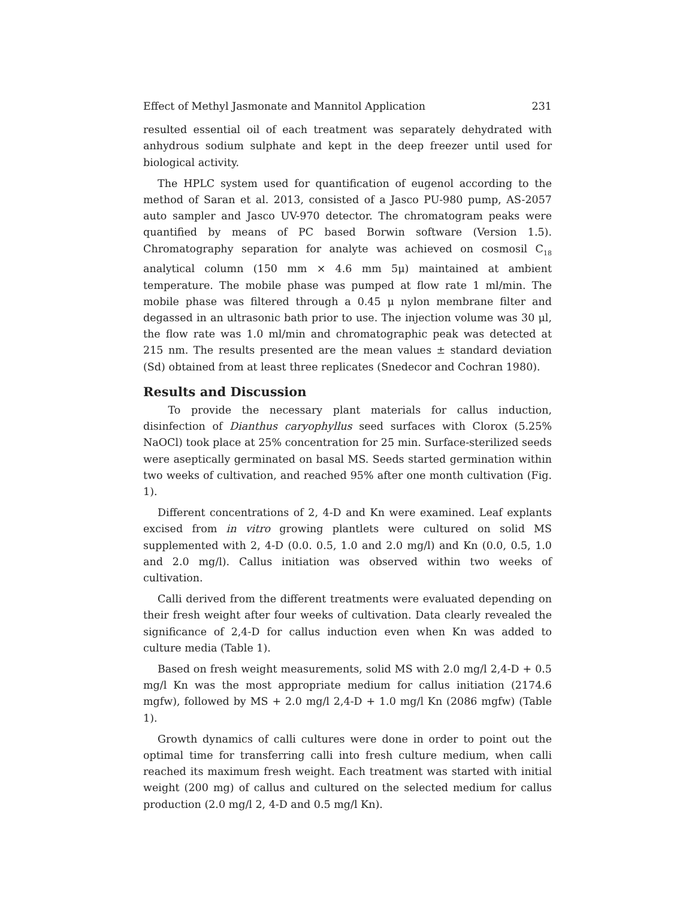Effect of Methyl Jasmonate and Mannitol Application 231
resulted essential oil of each treatment was separately dehydrated with anhydrous sodium sulphate and kept in the deep freezer until used for biological activity.
The HPLC system used for quantification of eugenol according to the method of Saran et al. 2013, consisted of a Jasco PU-980 pump, AS-2057 auto sampler and Jasco UV-970 detector. The chromatogram peaks were quantified by means of PC based Borwin software (Version 1.5). Chromatography separation for analyte was achieved on cosmosil C<sub>18</sub> analytical column (150 mm × 4.6 mm 5μ) maintained at ambient temperature. The mobile phase was pumped at flow rate 1 ml/min. The mobile phase was filtered through a 0.45 μ nylon membrane filter and degassed in an ultrasonic bath prior to use. The injection volume was 30 μl, the flow rate was 1.0 ml/min and chromatographic peak was detected at 215 nm. The results presented are the mean values ± standard deviation (Sd) obtained from at least three replicates (Snedecor and Cochran 1980).
Results and Discussion
To provide the necessary plant materials for callus induction, disinfection of Dianthus caryophyllus seed surfaces with Clorox (5.25% NaOCl) took place at 25% concentration for 25 min. Surface-sterilized seeds were aseptically germinated on basal MS. Seeds started germination within two weeks of cultivation, and reached 95% after one month cultivation (Fig. 1).
Different concentrations of 2, 4-D and Kn were examined. Leaf explants excised from in vitro growing plantlets were cultured on solid MS supplemented with 2, 4-D (0.0. 0.5, 1.0 and 2.0 mg/l) and Kn (0.0, 0.5, 1.0 and 2.0 mg/l). Callus initiation was observed within two weeks of cultivation.
Calli derived from the different treatments were evaluated depending on their fresh weight after four weeks of cultivation. Data clearly revealed the significance of 2,4-D for callus induction even when Kn was added to culture media (Table 1).
Based on fresh weight measurements, solid MS with 2.0 mg/l 2,4-D + 0.5 mg/l Kn was the most appropriate medium for callus initiation (2174.6 mgfw), followed by MS + 2.0 mg/l 2,4-D + 1.0 mg/l Kn (2086 mgfw) (Table 1).
Growth dynamics of calli cultures were done in order to point out the optimal time for transferring calli into fresh culture medium, when calli reached its maximum fresh weight. Each treatment was started with initial weight (200 mg) of callus and cultured on the selected medium for callus production (2.0 mg/l 2, 4-D and 0.5 mg/l Kn).